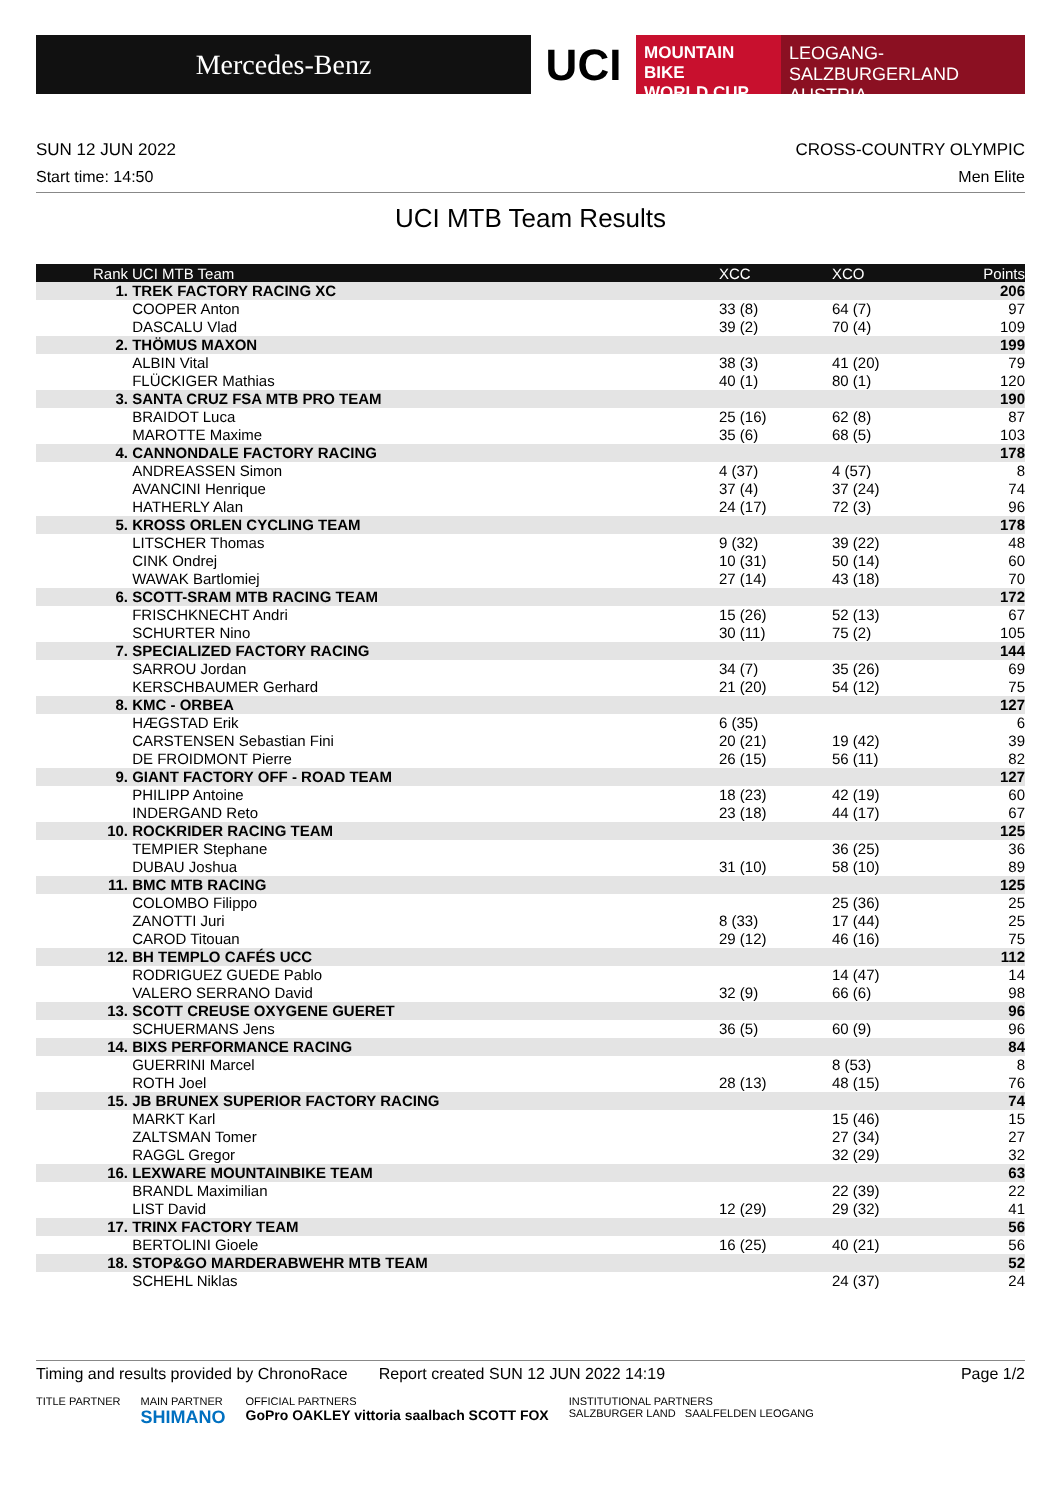Mercedes-Benz
UCI
MOUNTAIN BIKE
WORLD CUP
LEOGANG-SALZBURGERLAND
AUSTRIA
SUN 12 JUN 2022 CROSS-COUNTRY OLYMPIC
Start time: 14:50 Men Elite
UCI MTB Team Results
| Rank | UCI MTB Team | XCC | XCO | Points |
| --- | --- | --- | --- | --- |
| 1. | TREK FACTORY RACING XC | | | 206 |
| | COOPER Anton | 33 (8) | 64 (7) | 97 |
| | DASCALU Vlad | 39 (2) | 70 (4) | 109 |
| 2. | THÖMUS MAXON | | | 199 |
| | ALBIN Vital | 38 (3) | 41 (20) | 79 |
| | FLÜCKIGER Mathias | 40 (1) | 80 (1) | 120 |
| 3. | SANTA CRUZ FSA MTB PRO TEAM | | | 190 |
| | BRAIDOT Luca | 25 (16) | 62 (8) | 87 |
| | MAROTTE Maxime | 35 (6) | 68 (5) | 103 |
| 4. | CANNONDALE FACTORY RACING | | | 178 |
| | ANDREASSEN Simon | 4 (37) | 4 (57) | 8 |
| | AVANCINI Henrique | 37 (4) | 37 (24) | 74 |
| | HATHERLY Alan | 24 (17) | 72 (3) | 96 |
| 5. | KROSS ORLEN CYCLING TEAM | | | 178 |
| | LITSCHER Thomas | 9 (32) | 39 (22) | 48 |
| | CINK Ondrej | 10 (31) | 50 (14) | 60 |
| | WAWAK Bartlomiej | 27 (14) | 43 (18) | 70 |
| 6. | SCOTT-SRAM MTB RACING TEAM | | | 172 |
| | FRISCHKNECHT Andri | 15 (26) | 52 (13) | 67 |
| | SCHURTER Nino | 30 (11) | 75 (2) | 105 |
| 7. | SPECIALIZED FACTORY RACING | | | 144 |
| | SARROU Jordan | 34 (7) | 35 (26) | 69 |
| | KERSCHBAUMER Gerhard | 21 (20) | 54 (12) | 75 |
| 8. | KMC - ORBEA | | | 127 |
| | HÆGSTAD Erik | 6 (35) | | 6 |
| | CARSTENSEN Sebastian Fini | 20 (21) | 19 (42) | 39 |
| | DE FROIDMONT Pierre | 26 (15) | 56 (11) | 82 |
| 9. | GIANT FACTORY OFF - ROAD TEAM | | | 127 |
| | PHILIPP Antoine | 18 (23) | 42 (19) | 60 |
| | INDERGAND Reto | 23 (18) | 44 (17) | 67 |
| 10. | ROCKRIDER RACING TEAM | | | 125 |
| | TEMPIER Stephane | | 36 (25) | 36 |
| | DUBAU Joshua | 31 (10) | 58 (10) | 89 |
| 11. | BMC MTB RACING | | | 125 |
| | COLOMBO Filippo | | 25 (36) | 25 |
| | ZANOTTI Juri | 8 (33) | 17 (44) | 25 |
| | CAROD Titouan | 29 (12) | 46 (16) | 75 |
| 12. | BH TEMPLO CAFÉS UCC | | | 112 |
| | RODRIGUEZ GUEDE Pablo | | 14 (47) | 14 |
| | VALERO SERRANO David | 32 (9) | 66 (6) | 98 |
| 13. | SCOTT CREUSE OXYGENE GUERET | | | 96 |
| | SCHUERMANS Jens | 36 (5) | 60 (9) | 96 |
| 14. | BIXS PERFORMANCE RACING | | | 84 |
| | GUERRINI Marcel | | 8 (53) | 8 |
| | ROTH Joel | 28 (13) | 48 (15) | 76 |
| 15. | JB BRUNEX SUPERIOR FACTORY RACING | | | 74 |
| | MARKT Karl | | 15 (46) | 15 |
| | ZALTSMAN Tomer | | 27 (34) | 27 |
| | RAGGL Gregor | | 32 (29) | 32 |
| 16. | LEXWARE MOUNTAINBIKE TEAM | | | 63 |
| | BRANDL Maximilian | | 22 (39) | 22 |
| | LIST David | 12 (29) | 29 (32) | 41 |
| 17. | TRINX FACTORY TEAM | | | 56 |
| | BERTOLINI Gioele | 16 (25) | 40 (21) | 56 |
| 18. | STOP&GO MARDERABWEHR MTB TEAM | | | 52 |
| | SCHEHL Niklas | | 24 (37) | 24 |
Timing and results provided by ChronoRace Report created SUN 12 JUN 2022 14:19 Page 1/2
TITLE PARTNER MAIN PARTNER
SHIMANO OFFICIAL PARTNERS
GoPro OAKLEY vittoria saalbach SCOTT FOX INSTITUTIONAL PARTNERS
SALZBURGER LAND SAALFELDEN LEOGANG